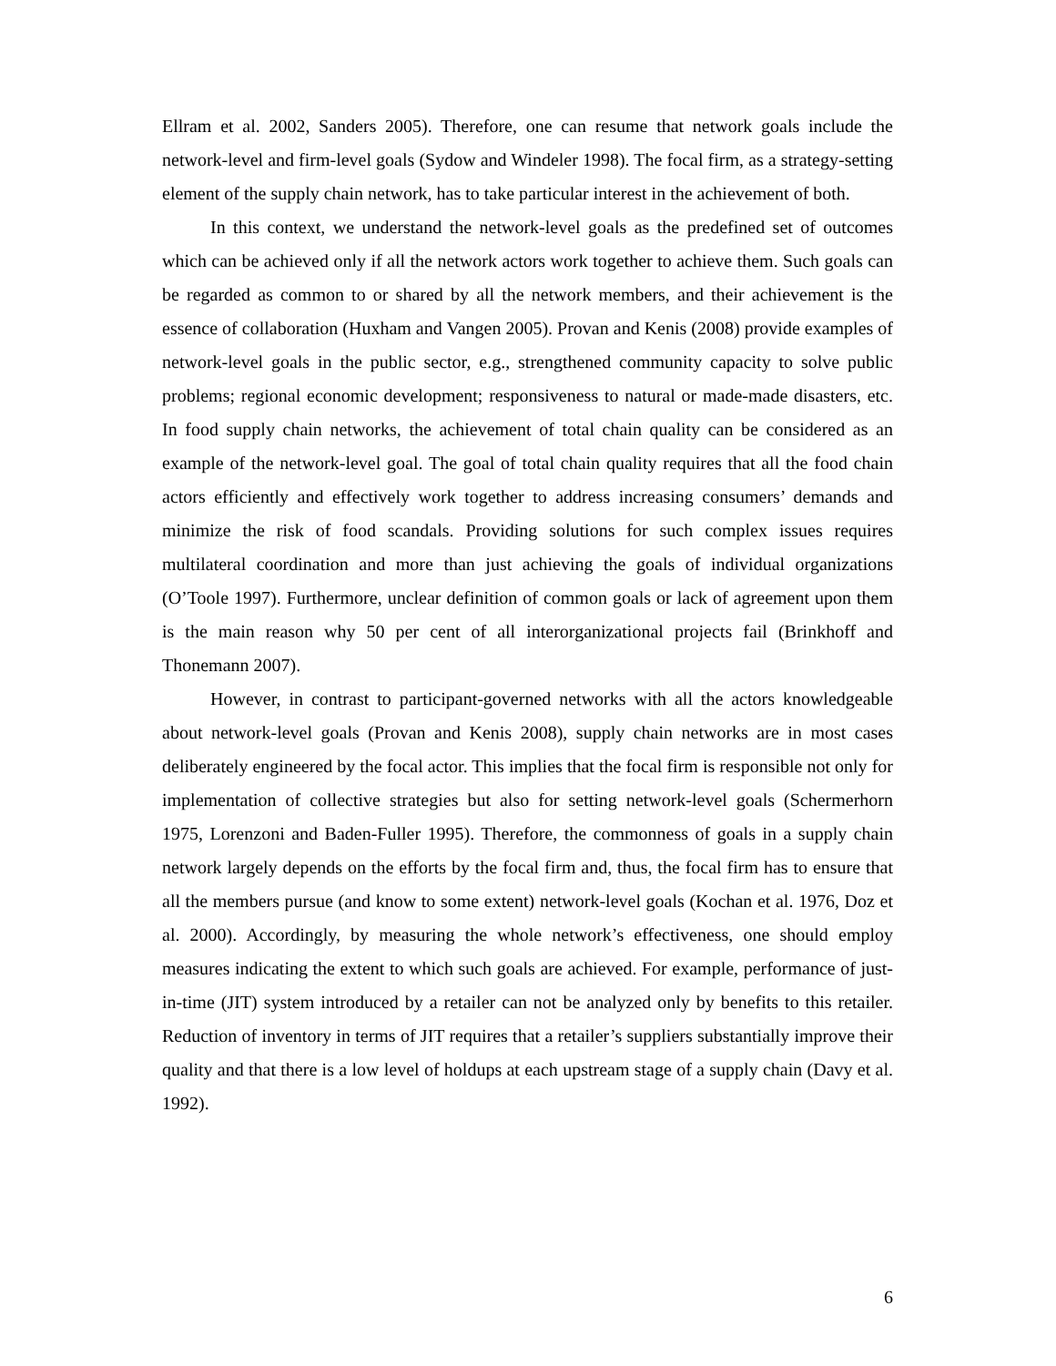Ellram et al. 2002, Sanders 2005). Therefore, one can resume that network goals include the network-level and firm-level goals (Sydow and Windeler 1998). The focal firm, as a strategy-setting element of the supply chain network, has to take particular interest in the achievement of both.
In this context, we understand the network-level goals as the predefined set of outcomes which can be achieved only if all the network actors work together to achieve them. Such goals can be regarded as common to or shared by all the network members, and their achievement is the essence of collaboration (Huxham and Vangen 2005). Provan and Kenis (2008) provide examples of network-level goals in the public sector, e.g., strengthened community capacity to solve public problems; regional economic development; responsiveness to natural or made-made disasters, etc. In food supply chain networks, the achievement of total chain quality can be considered as an example of the network-level goal. The goal of total chain quality requires that all the food chain actors efficiently and effectively work together to address increasing consumers’ demands and minimize the risk of food scandals. Providing solutions for such complex issues requires multilateral coordination and more than just achieving the goals of individual organizations (O’Toole 1997). Furthermore, unclear definition of common goals or lack of agreement upon them is the main reason why 50 per cent of all interorganizational projects fail (Brinkhoff and Thonemann 2007).
However, in contrast to participant-governed networks with all the actors knowledgeable about network-level goals (Provan and Kenis 2008), supply chain networks are in most cases deliberately engineered by the focal actor. This implies that the focal firm is responsible not only for implementation of collective strategies but also for setting network-level goals (Schermerhorn 1975, Lorenzoni and Baden-Fuller 1995). Therefore, the commonness of goals in a supply chain network largely depends on the efforts by the focal firm and, thus, the focal firm has to ensure that all the members pursue (and know to some extent) network-level goals (Kochan et al. 1976, Doz et al. 2000). Accordingly, by measuring the whole network’s effectiveness, one should employ measures indicating the extent to which such goals are achieved. For example, performance of just-in-time (JIT) system introduced by a retailer can not be analyzed only by benefits to this retailer. Reduction of inventory in terms of JIT requires that a retailer’s suppliers substantially improve their quality and that there is a low level of holdups at each upstream stage of a supply chain (Davy et al. 1992).
6